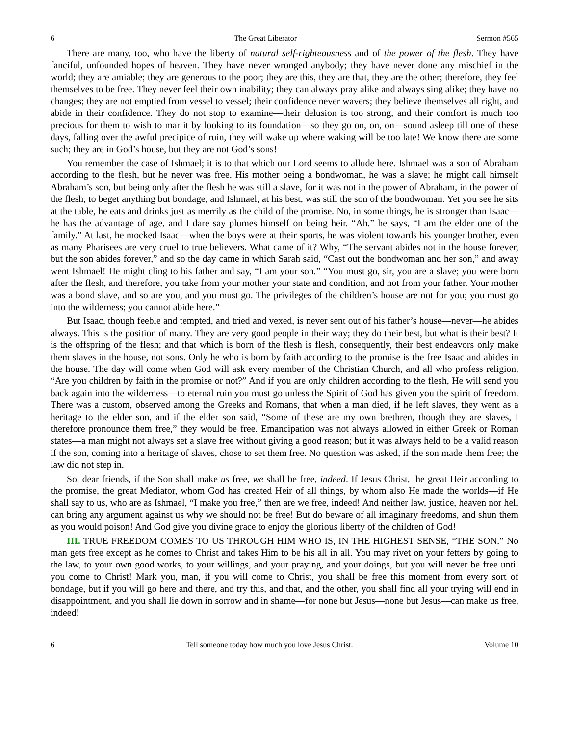6 The Great Liberator Sermon #565
There are many, too, who have the liberty of natural self-righteousness and of the power of the flesh. They have fanciful, unfounded hopes of heaven. They have never wronged anybody; they have never done any mischief in the world; they are amiable; they are generous to the poor; they are this, they are that, they are the other; therefore, they feel themselves to be free. They never feel their own inability; they can always pray alike and always sing alike; they have no changes; they are not emptied from vessel to vessel; their confidence never wavers; they believe themselves all right, and abide in their confidence. They do not stop to examine—their delusion is too strong, and their comfort is much too precious for them to wish to mar it by looking to its foundation—so they go on, on, on—sound asleep till one of these days, falling over the awful precipice of ruin, they will wake up where waking will be too late! We know there are some such; they are in God’s house, but they are not God’s sons!
You remember the case of Ishmael; it is to that which our Lord seems to allude here. Ishmael was a son of Abraham according to the flesh, but he never was free. His mother being a bondwoman, he was a slave; he might call himself Abraham’s son, but being only after the flesh he was still a slave, for it was not in the power of Abraham, in the power of the flesh, to beget anything but bondage, and Ishmael, at his best, was still the son of the bondwoman. Yet you see he sits at the table, he eats and drinks just as merrily as the child of the promise. No, in some things, he is stronger than Isaac—he has the advantage of age, and I dare say plumes himself on being heir. “Ah,” he says, “I am the elder one of the family.” At last, he mocked Isaac—when the boys were at their sports, he was violent towards his younger brother, even as many Pharisees are very cruel to true believers. What came of it? Why, “The servant abides not in the house forever, but the son abides forever,” and so the day came in which Sarah said, “Cast out the bondwoman and her son,” and away went Ishmael! He might cling to his father and say, “I am your son.” “You must go, sir, you are a slave; you were born after the flesh, and therefore, you take from your mother your state and condition, and not from your father. Your mother was a bond slave, and so are you, and you must go. The privileges of the children’s house are not for you; you must go into the wilderness; you cannot abide here.”
But Isaac, though feeble and tempted, and tried and vexed, is never sent out of his father’s house—never—he abides always. This is the position of many. They are very good people in their way; they do their best, but what is their best? It is the offspring of the flesh; and that which is born of the flesh is flesh, consequently, their best endeavors only make them slaves in the house, not sons. Only he who is born by faith according to the promise is the free Isaac and abides in the house. The day will come when God will ask every member of the Christian Church, and all who profess religion, “Are you children by faith in the promise or not?” And if you are only children according to the flesh, He will send you back again into the wilderness—to eternal ruin you must go unless the Spirit of God has given you the spirit of freedom. There was a custom, observed among the Greeks and Romans, that when a man died, if he left slaves, they went as a heritage to the elder son, and if the elder son said, “Some of these are my own brethren, though they are slaves, I therefore pronounce them free,” they would be free. Emancipation was not always allowed in either Greek or Roman states—a man might not always set a slave free without giving a good reason; but it was always held to be a valid reason if the son, coming into a heritage of slaves, chose to set them free. No question was asked, if the son made them free; the law did not step in.
So, dear friends, if the Son shall make us free, we shall be free, indeed. If Jesus Christ, the great Heir according to the promise, the great Mediator, whom God has created Heir of all things, by whom also He made the worlds—if He shall say to us, who are as Ishmael, “I make you free,” then are we free, indeed! And neither law, justice, heaven nor hell can bring any argument against us why we should not be free! But do beware of all imaginary freedoms, and shun them as you would poison! And God give you divine grace to enjoy the glorious liberty of the children of God!
III. TRUE FREEDOM COMES TO US THROUGH HIM WHO IS, IN THE HIGHEST SENSE, “THE SON.” No man gets free except as he comes to Christ and takes Him to be his all in all. You may rivet on your fetters by going to the law, to your own good works, to your willings, and your praying, and your doings, but you will never be free until you come to Christ! Mark you, man, if you will come to Christ, you shall be free this moment from every sort of bondage, but if you will go here and there, and try this, and that, and the other, you shall find all your trying will end in disappointment, and you shall lie down in sorrow and in shame—for none but Jesus—none but Jesus—can make us free, indeed!
6 Tell someone today how much you love Jesus Christ. Volume 10